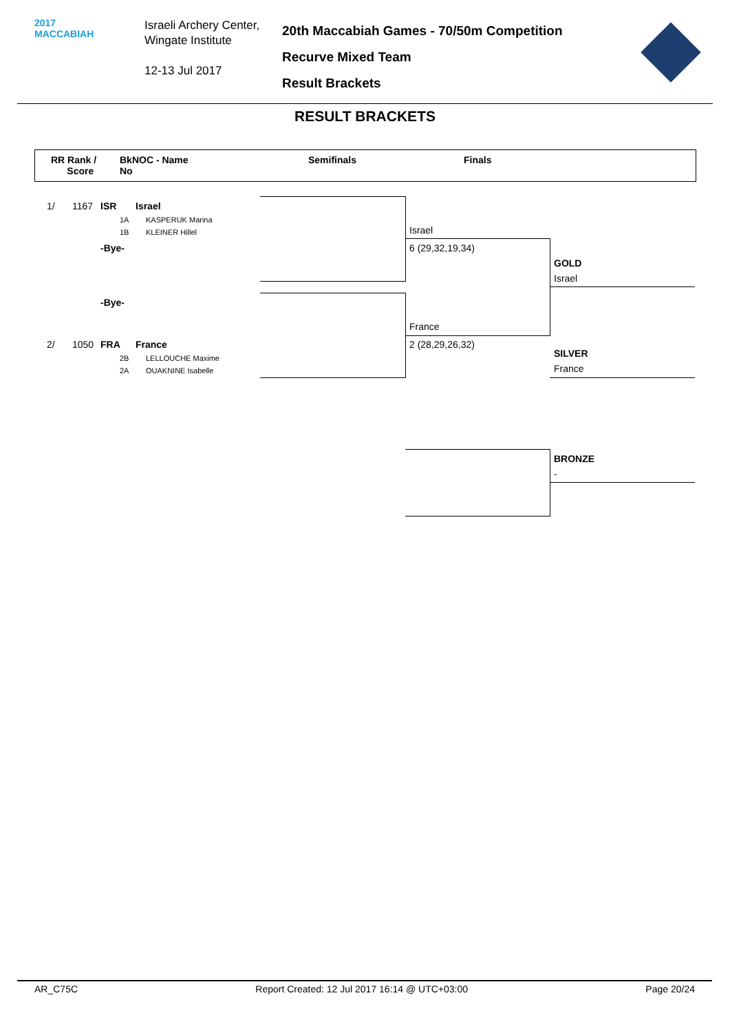2017
MACCABIAH
Israeli Archery Center,
Wingate Institute
12-13 Jul 2017
20th Maccabiah Games - 70/50m Competition
Recurve Mixed Team
Result Brackets
RESULT BRACKETS
RR Rank /
Score
BkNOC - Name
No
Semifinals Finals
1/ 1167 ISR Israel
1A KASPERUK Marina
1B KLEINER Hillel
-Bye-
-Bye-
2/ 1050 FRA France
2B LELLOUCHE Maxime
2A OUAKNINE Isabelle
Israel
6 (29,32,19,34)
France
2 (28,29,26,32)
GOLD
Israel
SILVER
France
BRONZE
-
AR_C75C Report Created: 12 Jul 2017 16:14 @ UTC+03:00 Page 20/24